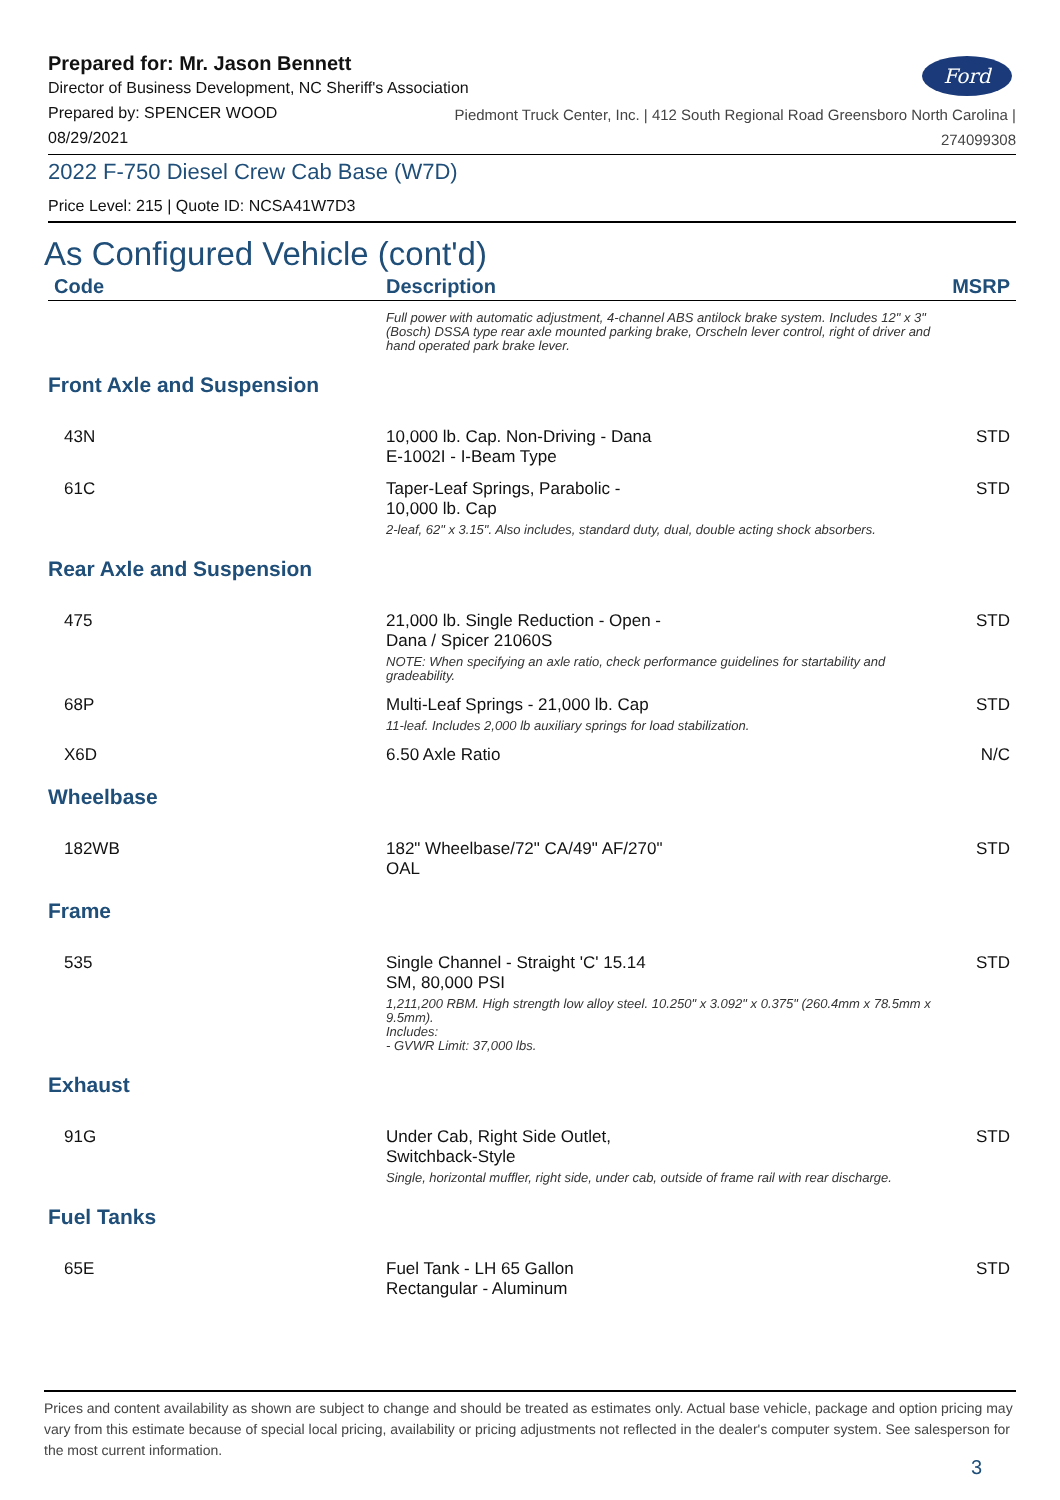Ford
Prepared for: Mr. Jason Bennett
Director of Business Development, NC Sheriff's Association
Prepared by: SPENCER WOOD
08/29/2021
Piedmont Truck Center, Inc. | 412 South Regional Road Greensboro North Carolina |
274099308
2022 F-750 Diesel Crew Cab Base (W7D)
Price Level: 215 | Quote ID: NCSA41W7D3
As Configured Vehicle (cont'd)
| Code | Description | MSRP |
| --- | --- | --- |
| | Full power with automatic adjustment, 4-channel ABS antilock brake system. Includes 12" x 3" (Bosch) DSSA type rear axle mounted parking brake, Orscheln lever control, right of driver and hand operated park brake lever. | |
| Front Axle and Suspension | | |
| 43N | 10,000 lb. Cap. Non-Driving - Dana E-1002I - I-Beam Type | STD |
| 61C | Taper-Leaf Springs, Parabolic - 10,000 lb. Cap 2-leaf, 62" x 3.15". Also includes, standard duty, dual, double acting shock absorbers. | STD |
| Rear Axle and Suspension | | |
| 475 | 21,000 lb. Single Reduction - Open - Dana / Spicer 21060S NOTE: When specifying an axle ratio, check performance guidelines for startability and gradeability. | STD |
| 68P | Multi-Leaf Springs - 21,000 lb. Cap 11-leaf. Includes 2,000 lb auxiliary springs for load stabilization. | STD |
| X6D | 6.50 Axle Ratio | N/C |
| Wheelbase | | |
| 182WB | 182" Wheelbase/72" CA/49" AF/270" OAL | STD |
| Frame | | |
| 535 | Single Channel - Straight 'C' 15.14 SM, 80,000 PSI 1,211,200 RBM. High strength low alloy steel. 10.250" x 3.092" x 0.375" (260.4mm x 78.5mm x 9.5mm). Includes: - GVWR Limit: 37,000 lbs. | STD |
| Exhaust | | |
| 91G | Under Cab, Right Side Outlet, Switchback-Style Single, horizontal muffler, right side, under cab, outside of frame rail with rear discharge. | STD |
| Fuel Tanks | | |
| 65E | Fuel Tank - LH 65 Gallon Rectangular - Aluminum | STD |
Prices and content availability as shown are subject to change and should be treated as estimates only. Actual base vehicle, package and option pricing may vary from this estimate because of special local pricing, availability or pricing adjustments not reflected in the dealer's computer system. See salesperson for the most current information.
3